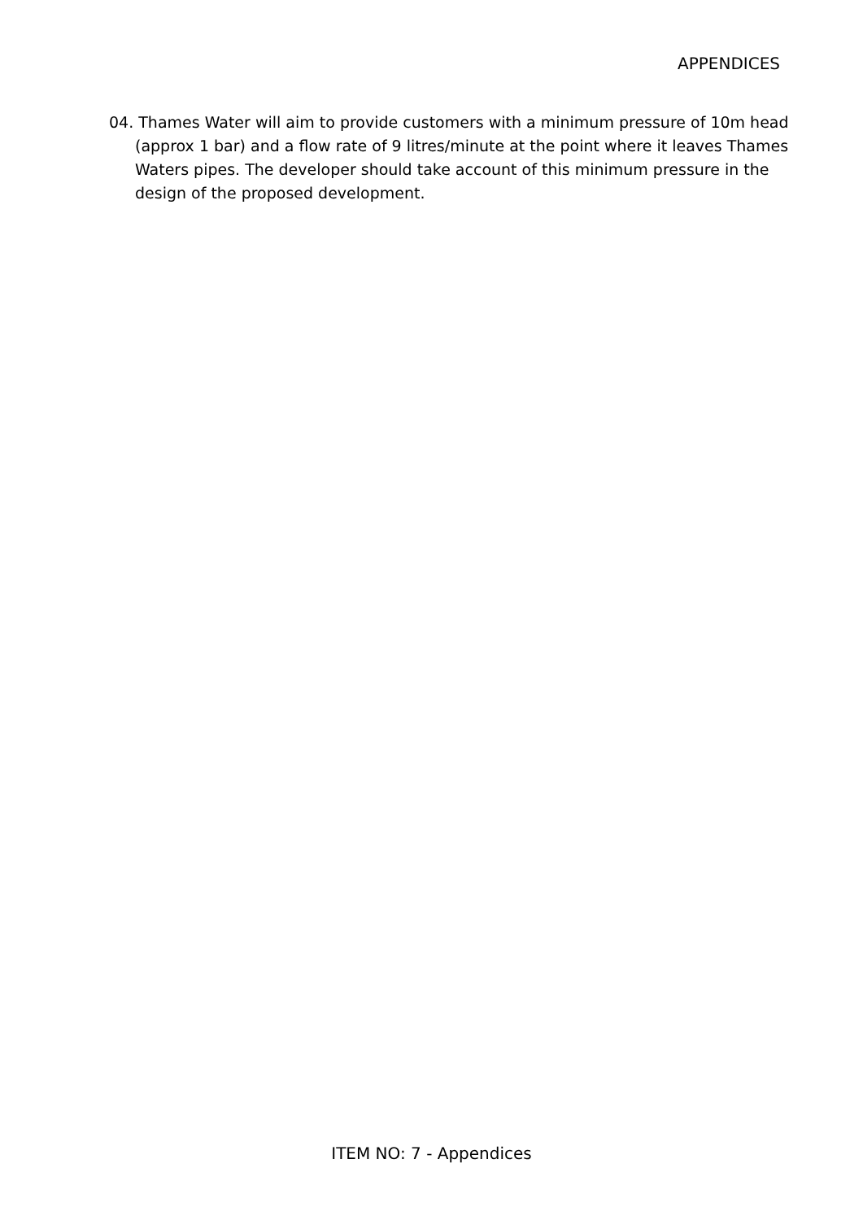APPENDICES
04. Thames Water will aim to provide customers with a minimum pressure of 10m head (approx 1 bar) and a flow rate of 9 litres/minute at the point where it leaves Thames Waters pipes. The developer should take account of this minimum pressure in the design of the proposed development.
ITEM NO: 7 - Appendices